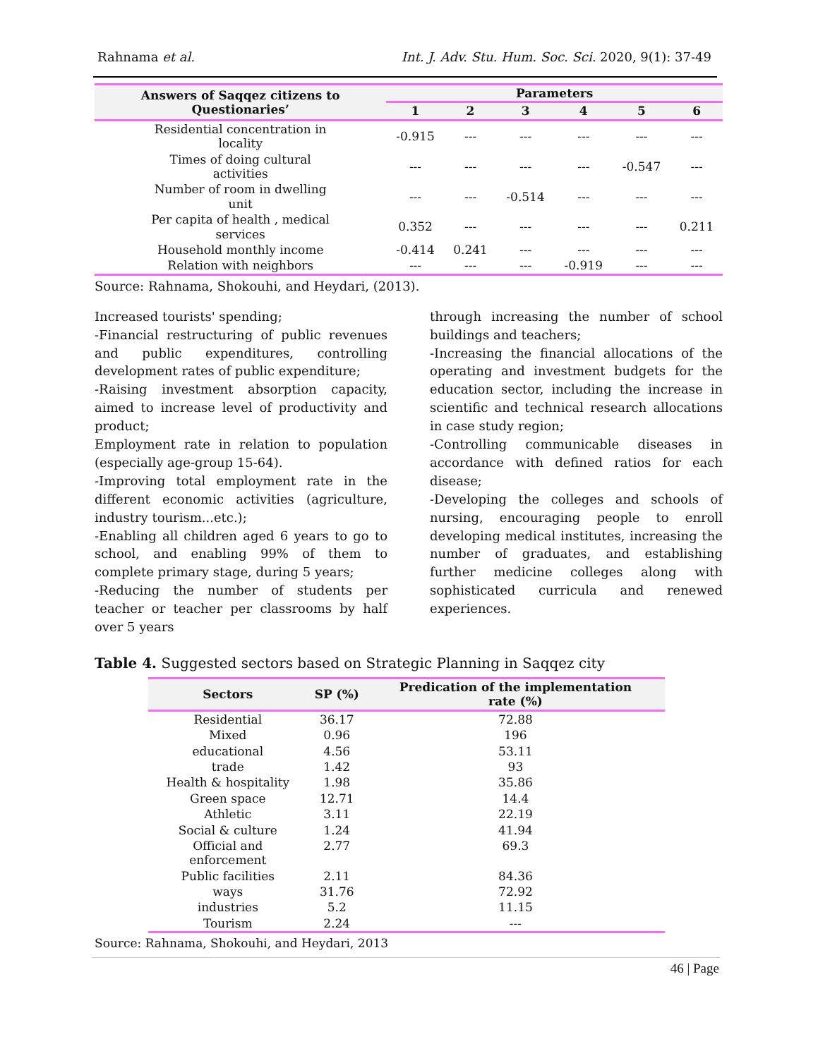Rahnama et al. Int. J. Adv. Stu. Hum. Soc. Sci. 2020, 9(1): 37-49
| Answers of Saqqez citizens to Questionaries’ | Parameters | | | | | |
| --- | --- | --- | --- | --- | --- | --- |
| | 1 | 2 | 3 | 4 | 5 | 6 |
| Residential concentration in locality | -0.915 | --- | --- | --- | --- | --- |
| Times of doing cultural activities | --- | --- | --- | --- | -0.547 | --- |
| Number of room in dwelling unit | --- | --- | -0.514 | --- | --- | --- |
| Per capita of health , medical services | 0.352 | --- | --- | --- | --- | 0.211 |
| Household monthly income | -0.414 | 0.241 | --- | --- | --- | --- |
| Relation with neighbors | --- | --- | --- | -0.919 | --- | --- |
Source: Rahnama, Shokouhi, and Heydari, (2013).
Increased tourists' spending;
-Financial restructuring of public revenues and public expenditures, controlling development rates of public expenditure;
-Raising investment absorption capacity, aimed to increase level of productivity and product;
Employment rate in relation to population (especially age-group 15-64).
-Improving total employment rate in the different economic activities (agriculture, industry tourism...etc.);
-Enabling all children aged 6 years to go to school, and enabling 99% of them to complete primary stage, during 5 years;
-Reducing the number of students per teacher or teacher per classrooms by half over 5 years
through increasing the number of school buildings and teachers;
-Increasing the financial allocations of the operating and investment budgets for the education sector, including the increase in scientific and technical research allocations in case study region;
-Controlling communicable diseases in accordance with defined ratios for each disease;
-Developing the colleges and schools of nursing, encouraging people to enroll developing medical institutes, increasing the number of graduates, and establishing further medicine colleges along with sophisticated curricula and renewed experiences.
Table 4. Suggested sectors based on Strategic Planning in Saqqez city
| Sectors | SP (%) | Predication of the implementation rate (%) |
| --- | --- | --- |
| Residential | 36.17 | 72.88 |
| Mixed | 0.96 | 196 |
| educational | 4.56 | 53.11 |
| trade | 1.42 | 93 |
| Health & hospitality | 1.98 | 35.86 |
| Green space | 12.71 | 14.4 |
| Athletic | 3.11 | 22.19 |
| Social & culture | 1.24 | 41.94 |
| Official and enforcement | 2.77 | 69.3 |
| Public facilities | 2.11 | 84.36 |
| ways | 31.76 | 72.92 |
| industries | 5.2 | 11.15 |
| Tourism | 2.24 | --- |
Source: Rahnama, Shokouhi, and Heydari, 2013
46 | Page